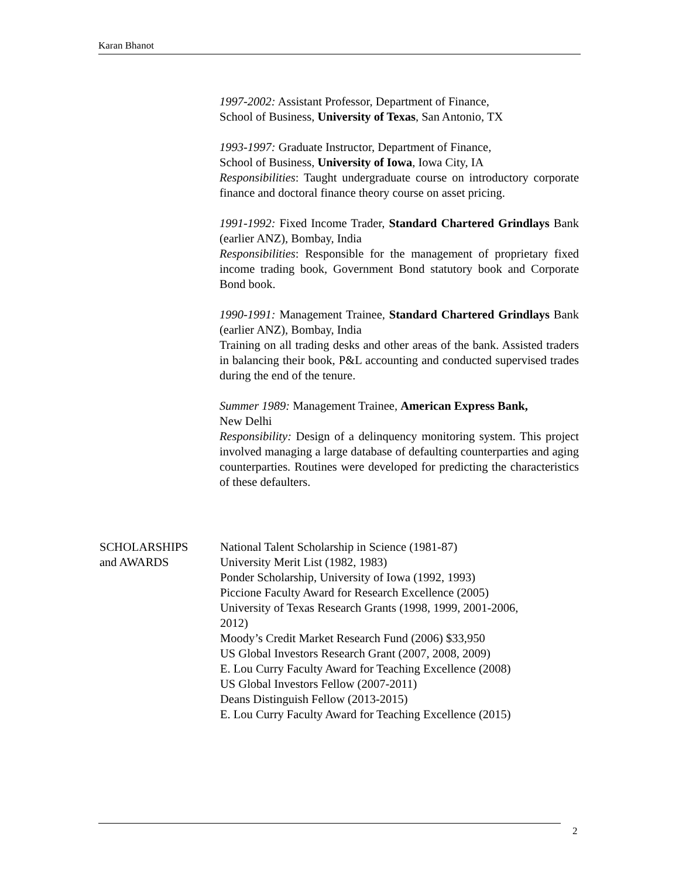Karan Bhanot
1997-2002: Assistant Professor, Department of Finance,
School of Business, University of Texas, San Antonio, TX
1993-1997: Graduate Instructor, Department of Finance,
School of Business, University of Iowa, Iowa City, IA
Responsibilities: Taught undergraduate course on introductory corporate finance and doctoral finance theory course on asset pricing.
1991-1992: Fixed Income Trader, Standard Chartered Grindlays Bank (earlier ANZ), Bombay, India
Responsibilities: Responsible for the management of proprietary fixed income trading book, Government Bond statutory book and Corporate Bond book.
1990-1991: Management Trainee, Standard Chartered Grindlays Bank (earlier ANZ), Bombay, India
Training on all trading desks and other areas of the bank. Assisted traders in balancing their book, P&L accounting and conducted supervised trades during the end of the tenure.
Summer 1989: Management Trainee, American Express Bank,
New Delhi
Responsibility: Design of a delinquency monitoring system. This project involved managing a large database of defaulting counterparties and aging counterparties. Routines were developed for predicting the characteristics of these defaulters.
SCHOLARSHIPS
and AWARDS
National Talent Scholarship in Science (1981-87)
University Merit List (1982, 1983)
Ponder Scholarship, University of Iowa (1992, 1993)
Piccione Faculty Award for Research Excellence (2005)
University of Texas Research Grants (1998, 1999, 2001-2006,
2012)
Moody’s Credit Market Research Fund (2006) $33,950
US Global Investors Research Grant (2007, 2008, 2009)
E. Lou Curry Faculty Award for Teaching Excellence (2008)
US Global Investors Fellow (2007-2011)
Deans Distinguish Fellow (2013-2015)
E. Lou Curry Faculty Award for Teaching Excellence (2015)
2